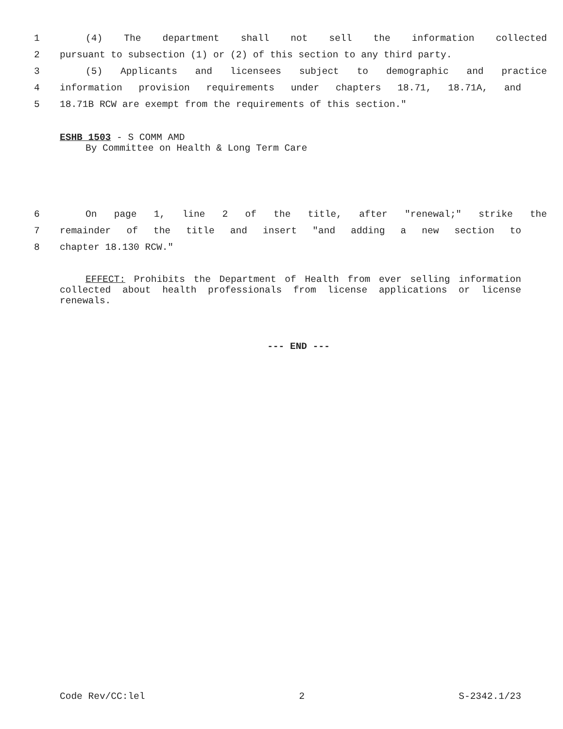1 (4) The department shall not sell the information collected
2 pursuant to subsection (1) or (2) of this section to any third party.
3 (5) Applicants and licensees subject to demographic and practice
4 information provision requirements under chapters 18.71, 18.71A, and
5 18.71B RCW are exempt from the requirements of this section."
ESHB 1503 - S COMM AMD
By Committee on Health & Long Term Care
6 On page 1, line 2 of the title, after "renewal;" strike the
7 remainder of the title and insert "and adding a new section to
8 chapter 18.130 RCW."
EFFECT: Prohibits the Department of Health from ever selling information collected about health professionals from license applications or license renewals.
--- END ---
Code Rev/CC:lel 2 S-2342.1/23